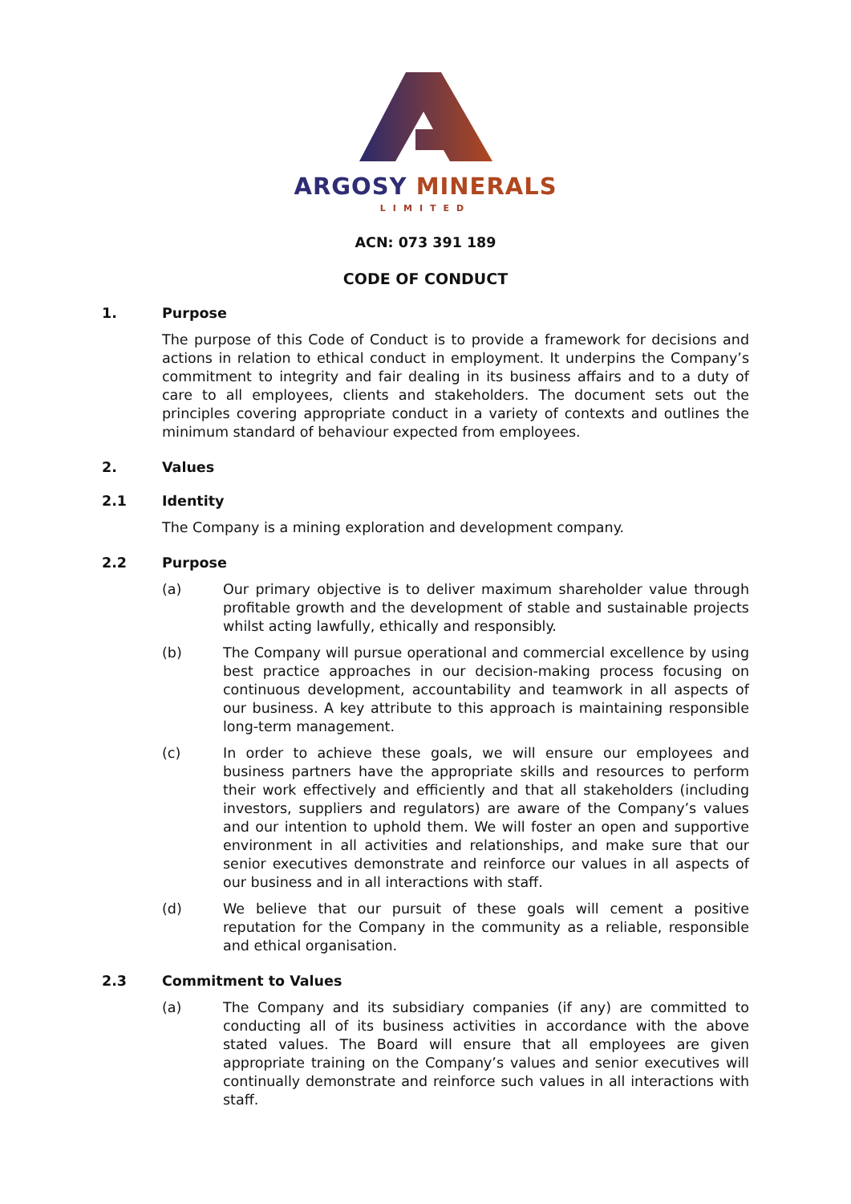ARGOSY MINERALS
LIMITED
ACN: 073 391 189
CODE OF CONDUCT
1. Purpose
The purpose of this Code of Conduct is to provide a framework for decisions and actions in relation to ethical conduct in employment. It underpins the Company’s commitment to integrity and fair dealing in its business affairs and to a duty of care to all employees, clients and stakeholders. The document sets out the principles covering appropriate conduct in a variety of contexts and outlines the minimum standard of behaviour expected from employees.
2. Values
2.1 Identity
The Company is a mining exploration and development company.
2.2 Purpose
(a) Our primary objective is to deliver maximum shareholder value through profitable growth and the development of stable and sustainable projects whilst acting lawfully, ethically and responsibly.
(b) The Company will pursue operational and commercial excellence by using best practice approaches in our decision-making process focusing on continuous development, accountability and teamwork in all aspects of our business. A key attribute to this approach is maintaining responsible long-term management.
(c) In order to achieve these goals, we will ensure our employees and business partners have the appropriate skills and resources to perform their work effectively and efficiently and that all stakeholders (including investors, suppliers and regulators) are aware of the Company’s values and our intention to uphold them. We will foster an open and supportive environment in all activities and relationships, and make sure that our senior executives demonstrate and reinforce our values in all aspects of our business and in all interactions with staff.
(d) We believe that our pursuit of these goals will cement a positive reputation for the Company in the community as a reliable, responsible and ethical organisation.
2.3 Commitment to Values
(a) The Company and its subsidiary companies (if any) are committed to conducting all of its business activities in accordance with the above stated values. The Board will ensure that all employees are given appropriate training on the Company’s values and senior executives will continually demonstrate and reinforce such values in all interactions with staff.